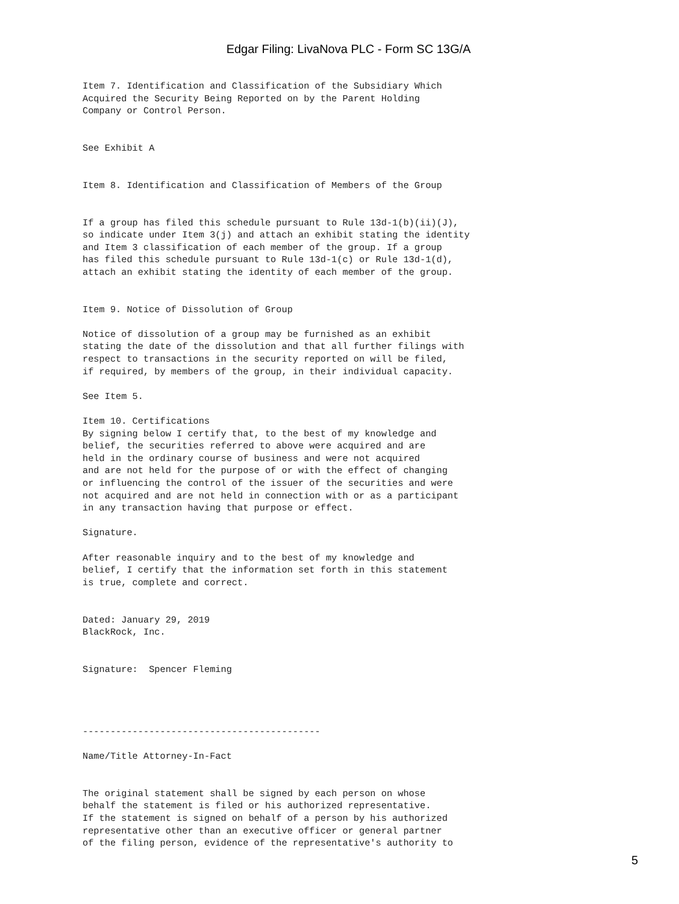Edgar Filing: LivaNova PLC - Form SC 13G/A
Item 7. Identification and Classification of the Subsidiary Which
Acquired the Security Being Reported on by the Parent Holding
Company or Control Person.


See Exhibit A


Item 8. Identification and Classification of Members of the Group


If a group has filed this schedule pursuant to Rule 13d-1(b)(ii)(J),
so indicate under Item 3(j) and attach an exhibit stating the identity
and Item 3 classification of each member of the group. If a group
has filed this schedule pursuant to Rule 13d-1(c) or Rule 13d-1(d),
attach an exhibit stating the identity of each member of the group.


Item 9. Notice of Dissolution of Group

Notice of dissolution of a group may be furnished as an exhibit
stating the date of the dissolution and that all further filings with
respect to transactions in the security reported on will be filed,
if required, by members of the group, in their individual capacity.

See Item 5.

Item 10. Certifications
By signing below I certify that, to the best of my knowledge and
belief, the securities referred to above were acquired and are
held in the ordinary course of business and were not acquired
and are not held for the purpose of or with the effect of changing
or influencing the control of the issuer of the securities and were
not acquired and are not held in connection with or as a participant
in any transaction having that purpose or effect.

Signature.

After reasonable inquiry and to the best of my knowledge and
belief, I certify that the information set forth in this statement
is true, complete and correct.


Dated: January 29, 2019
BlackRock, Inc.


Signature:  Spencer Fleming




-------------------------------------------

Name/Title Attorney-In-Fact


The original statement shall be signed by each person on whose
behalf the statement is filed or his authorized representative.
If the statement is signed on behalf of a person by his authorized
representative other than an executive officer or general partner
of the filing person, evidence of the representative's authority to
5